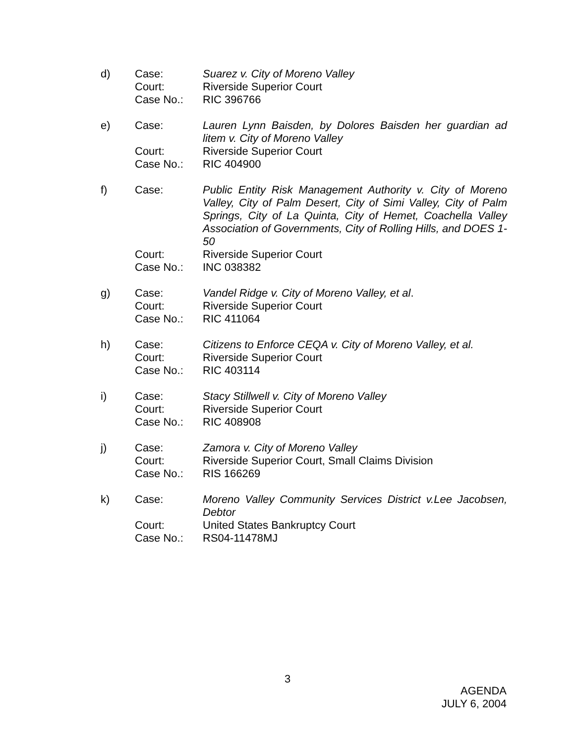d)
Case:
Court:
Case No.:
Suarez v. City of Moreno Valley
Riverside Superior Court
RIC 396766
e)
Case:
Court:
Case No.:
Lauren Lynn Baisden, by Dolores Baisden her guardian ad litem v. City of Moreno Valley
Riverside Superior Court
RIC 404900
f)
Case:
Court:
Case No.:
Public Entity Risk Management Authority v. City of Moreno Valley, City of Palm Desert, City of Simi Valley, City of Palm Springs, City of La Quinta, City of Hemet, Coachella Valley Association of Governments, City of Rolling Hills, and DOES 1-50
Riverside Superior Court
INC 038382
g)
Case:
Court:
Case No.:
Vandel Ridge v. City of Moreno Valley, et al.
Riverside Superior Court
RIC 411064
h)
Case:
Court:
Case No.:
Citizens to Enforce CEQA v. City of Moreno Valley, et al.
Riverside Superior Court
RIC 403114
i)
Case:
Court:
Case No.:
Stacy Stillwell v. City of Moreno Valley
Riverside Superior Court
RIC 408908
j)
Case:
Court:
Case No.:
Zamora v. City of Moreno Valley
Riverside Superior Court, Small Claims Division
RIS 166269
k)
Case:
Court:
Case No.:
Moreno Valley Community Services District v.Lee Jacobsen, Debtor
United States Bankruptcy Court
RS04-11478MJ
3
AGENDA
JULY 6, 2004